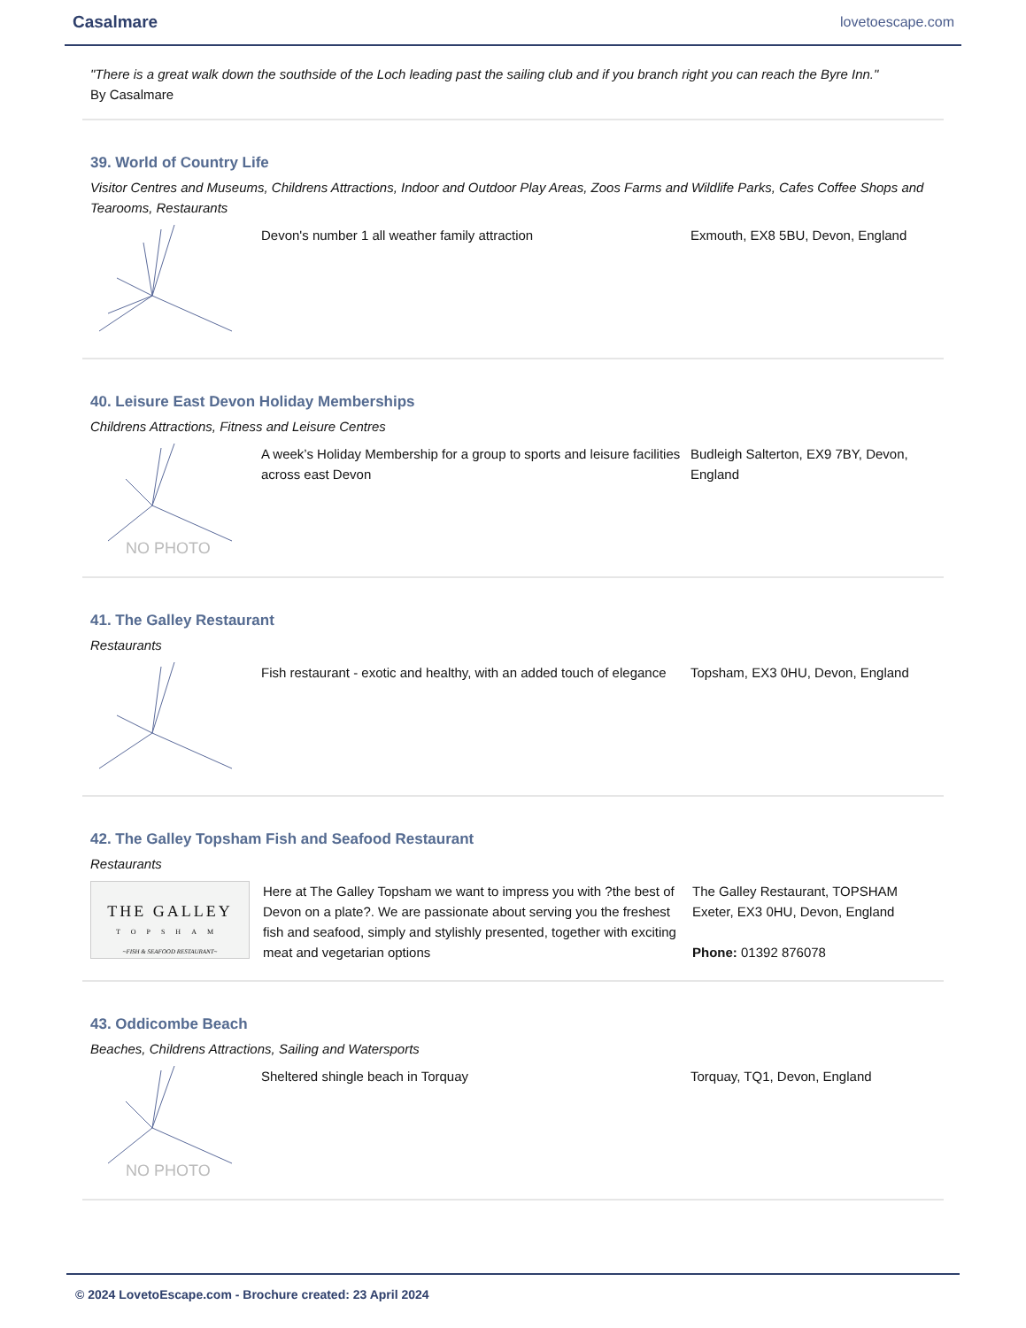Casalmare
lovetoescape.com
"There is a great walk down the southside of the Loch leading past the sailing club and if you branch right you can reach the Byre Inn."
By Casalmare
39. World of Country Life
Visitor Centres and Museums, Childrens Attractions, Indoor and Outdoor Play Areas, Zoos Farms and Wildlife Parks, Cafes Coffee Shops and Tearooms, Restaurants
Devon's number 1 all weather family attraction Exmouth, EX8 5BU, Devon, England
40. Leisure East Devon Holiday Memberships
Childrens Attractions, Fitness and Leisure Centres
NO PHOTO
A week’s Holiday Membership for a group to sports and leisure facilities across east Devon
Budleigh Salterton, EX9 7BY, Devon, England
41. The Galley Restaurant
Restaurants
Fish restaurant - exotic and healthy, with an added touch of elegance
Topsham, EX3 0HU, Devon, England
42. The Galley Topsham Fish and Seafood Restaurant
Restaurants
THE GALLEY
TOPSHAM
~FISH & SEAFOOD RESTAURANT~
Here at The Galley Topsham we want to impress you with ?the best of Devon on a plate?. We are passionate about serving you the freshest fish and seafood, simply and stylishly presented, together with exciting meat and vegetarian options
The Galley Restaurant, TOPSHAM Exeter, EX3 0HU, Devon, England
Phone: 01392 876078
43. Oddicombe Beach
Beaches, Childrens Attractions, Sailing and Watersports
NO PHOTO
Sheltered shingle beach in Torquay Torquay, TQ1, Devon, England
© 2024 LovetoEscape.com - Brochure created: 23 April 2024